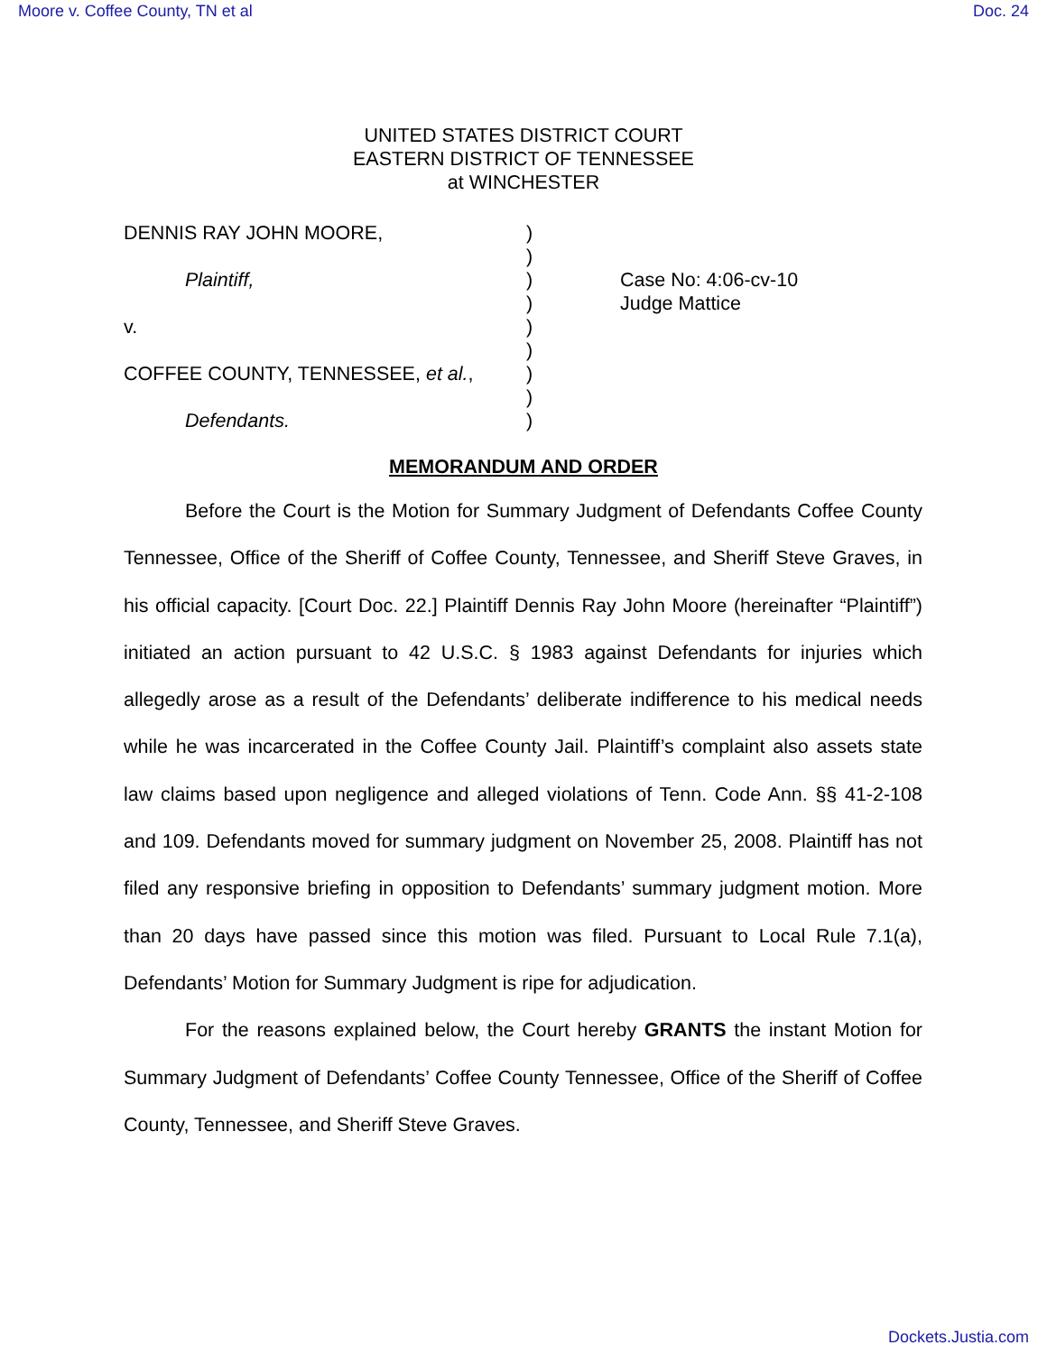Moore v. Coffee County, TN et al Doc. 24
UNITED STATES DISTRICT COURT
EASTERN DISTRICT OF TENNESSEE
at WINCHESTER
DENNIS RAY JOHN MOORE,
Plaintiff,
v.
COFFEE COUNTY, TENNESSEE, et al.,
Defendants.
)
)
)
)
)
)
)
)
)
Case No: 4:06-cv-10
Judge Mattice
MEMORANDUM AND ORDER
Before the Court is the Motion for Summary Judgment of Defendants Coffee County Tennessee, Office of the Sheriff of Coffee County, Tennessee, and Sheriff Steve Graves, in his official capacity. [Court Doc. 22.] Plaintiff Dennis Ray John Moore (hereinafter “Plaintiff”) initiated an action pursuant to 42 U.S.C. § 1983 against Defendants for injuries which allegedly arose as a result of the Defendants’ deliberate indifference to his medical needs while he was incarcerated in the Coffee County Jail. Plaintiff’s complaint also assets state law claims based upon negligence and alleged violations of Tenn. Code Ann. §§ 41-2-108 and 109. Defendants moved for summary judgment on November 25, 2008. Plaintiff has not filed any responsive briefing in opposition to Defendants’ summary judgment motion. More than 20 days have passed since this motion was filed. Pursuant to Local Rule 7.1(a), Defendants’ Motion for Summary Judgment is ripe for adjudication.
For the reasons explained below, the Court hereby GRANTS the instant Motion for Summary Judgment of Defendants’ Coffee County Tennessee, Office of the Sheriff of Coffee County, Tennessee, and Sheriff Steve Graves.
Dockets.Justia.com